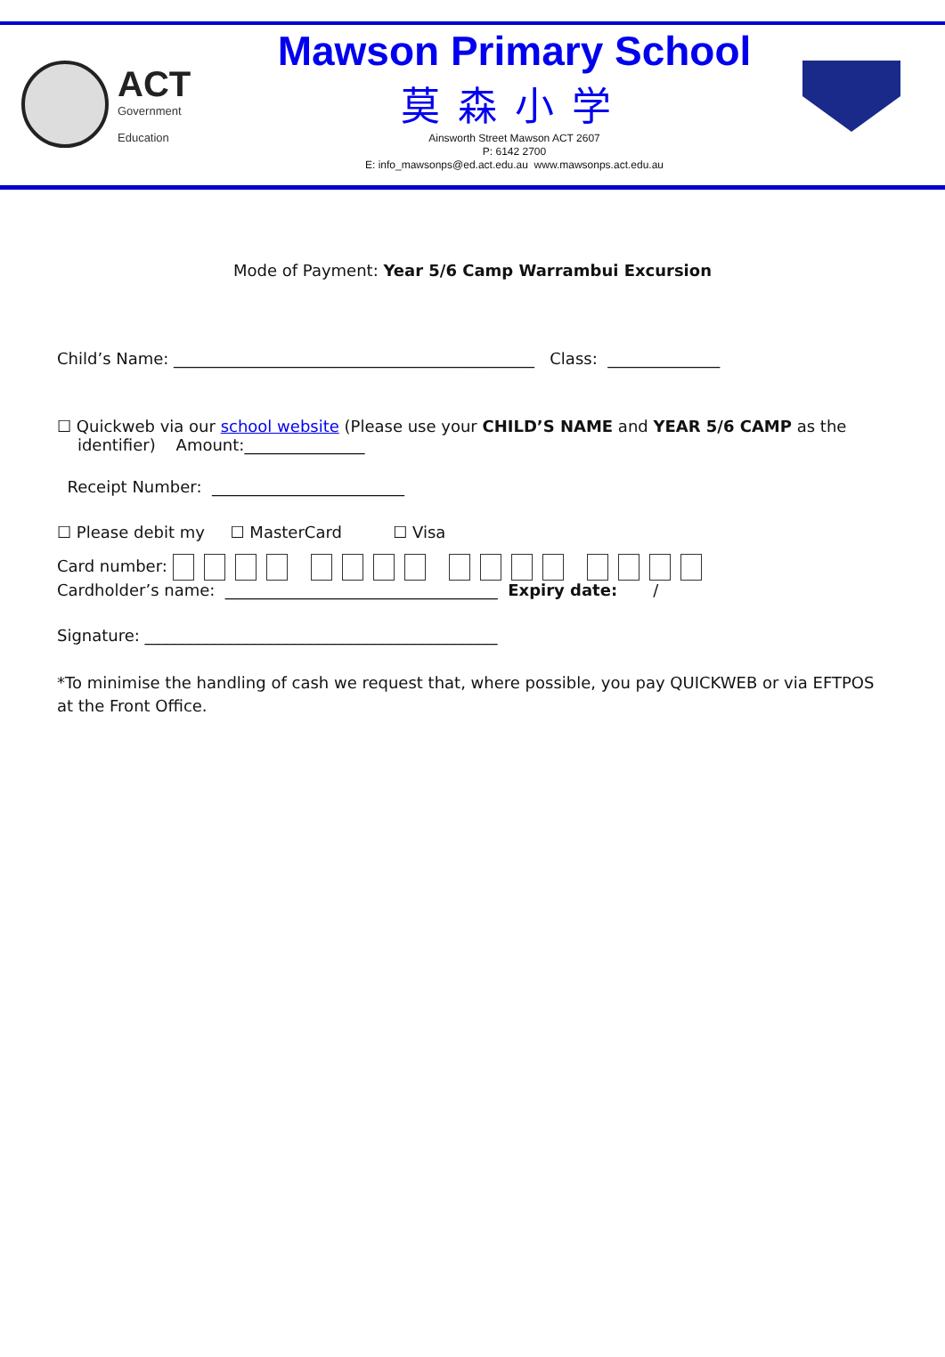ACT
Government
Education
Mawson Primary School
莫森小学
Ainsworth Street Mawson ACT 2607
P: 6142 2700
E: info_mawsonps@ed.act.edu.au www.mawsonps.act.edu.au
Mode of Payment: Year 5/6 Camp Warrambui Excursion
Child’s Name: _____________________________________________ Class: ______________
☐ Quickweb via our school website (Please use your CHILD’S NAME and YEAR 5/6 CAMP as the
identifier) Amount:_______________
Receipt Number: ________________________
☐ Please debit my ☐ MasterCard ☐ Visa
Card number:
Cardholder’s name: __________________________________ Expiry date: /
Signature: ____________________________________________
*To minimise the handling of cash we request that, where possible, you pay QUICKWEB or via EFTPOS at the Front Office.